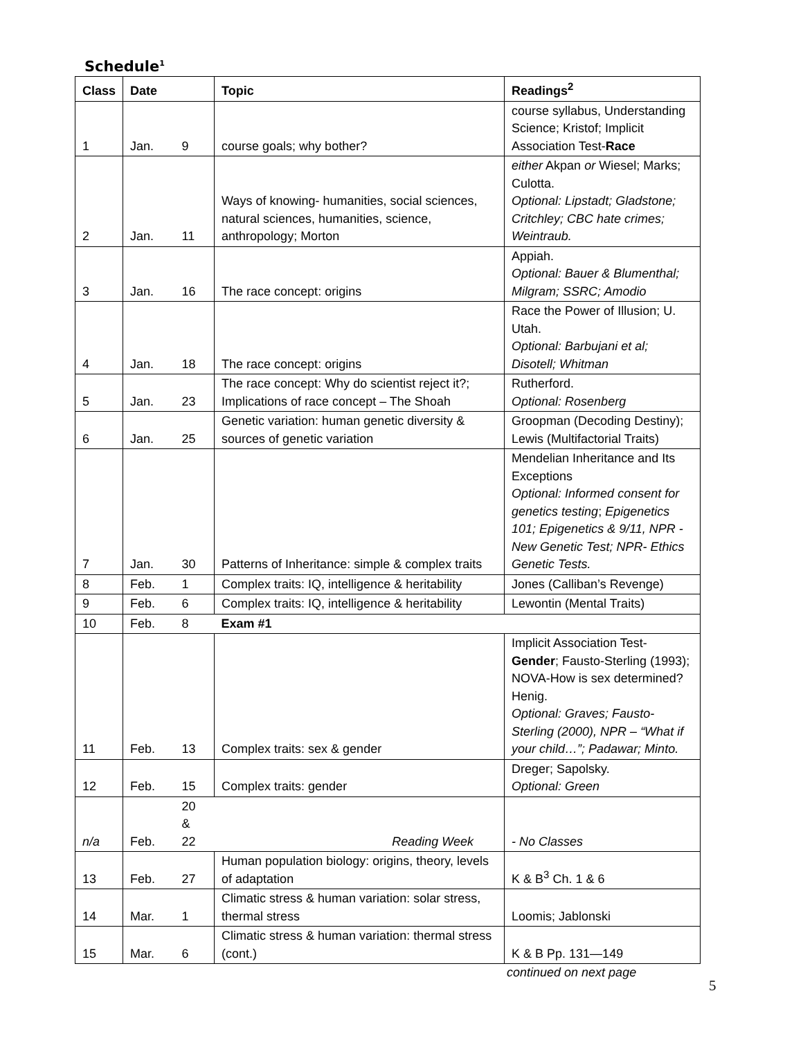Schedule<sup>1</sup>
| Class | Date | | Topic | Readings<sup>2</sup> |
| --- | --- | --- | --- | --- |
| 1 | Jan. | 9 | course goals; why bother? | course syllabus, Understanding Science; Kristof; Implicit Association Test- Race |
| 2 | Jan. | 11 | Ways of knowing- humanities, social sciences, natural sciences, humanities, science, anthropology; Morton | either Akpan or Wiesel; Marks; Culotta. Optional: Lipstadt; Gladstone; Critchley; CBC hate crimes; Weintraub. |
| 3 | Jan. | 16 | The race concept: origins | Appiah. Optional: Bauer & Blumenthal; Milgram; SSRC; Amodio |
| 4 | Jan. | 18 | The race concept: origins | Race the Power of Illusion; U. Utah. Optional: Barbujani et al; Disotell; Whitman |
| 5 | Jan. | 23 | The race concept: Why do scientist reject it?; Implications of race concept – The Shoah | Rutherford. Optional: Rosenberg |
| 6 | Jan. | 25 | Genetic variation: human genetic diversity & sources of genetic variation | Groopman (Decoding Destiny); Lewis (Multifactorial Traits) |
| 7 | Jan. | 30 | Patterns of Inheritance: simple & complex traits | Mendelian Inheritance and Its Exceptions Optional: Informed consent for genetics testing ; Epigenetics 101; Epigenetics & 9/11, NPR - New Genetic Test; NPR- Ethics Genetic Tests. |
| 8 | Feb. | 1 | Complex traits: IQ, intelligence & heritability | Jones (Calliban’s Revenge) |
| 9 | Feb. | 6 | Complex traits: IQ, intelligence & heritability | Lewontin (Mental Traits) |
| 10 | Feb. | 8 | Exam #1 | |
| 11 | Feb. | 13 | Complex traits: sex & gender | Implicit Association Test- Gender ; Fausto-Sterling (1993); NOVA-How is sex determined? Henig. Optional: Graves; Fausto-Sterling (2000), NPR – “What if your child…”; Padawar; Minto. |
| 12 | Feb. | 15 | Complex traits: gender | Dreger; Sapolsky. Optional: Green |
| n/a | Feb. | 20 & 22 | Reading Week | - No Classes |
| 13 | Feb. | 27 | Human population biology: origins, theory, levels of adaptation | K & B<sup>3</sup> Ch. 1 & 6 |
| 14 | Mar. | 1 | Climatic stress & human variation: solar stress, thermal stress | Loomis; Jablonski |
| 15 | Mar. | 6 | Climatic stress & human variation: thermal stress (cont.) | K & B Pp. 131—149 |
continued on next page
5